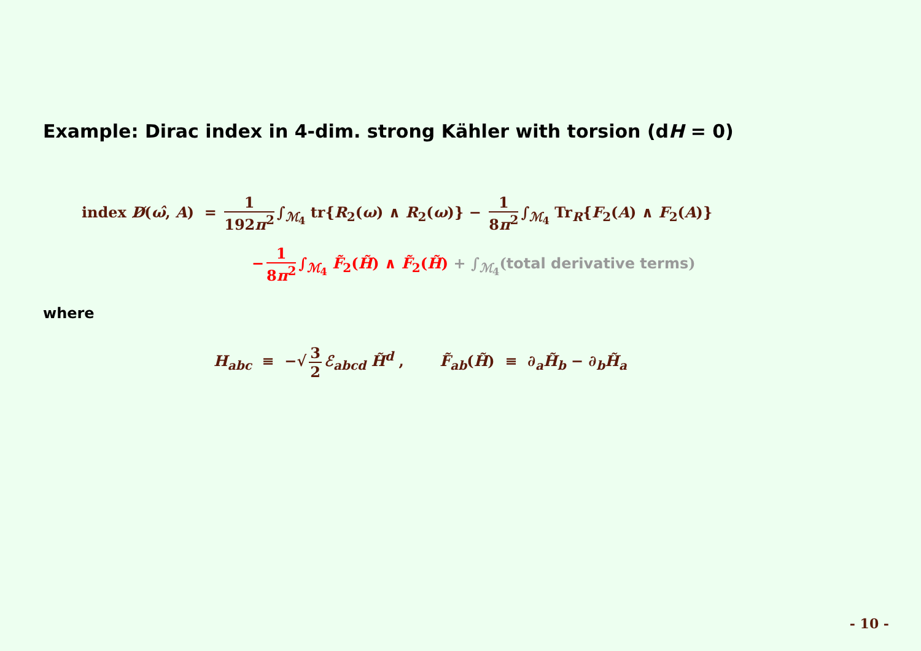Example: Dirac index in 4-dim. strong Kähler with torsion (dH = 0)
index D̸(ω̂, A) = 1 192π<sup>2</sup> ∫<sub>ℳ<sub>4</sub></sub> tr{R<sub>2</sub>(ω) ∧ R<sub>2</sub>(ω)} − 1 8π<sup>2</sup> ∫<sub>ℳ<sub>4</sub></sub> Tr<sub>R</sub>{F<sub>2</sub>(A) ∧ F<sub>2</sub>(A)}
− 1 8π<sup>2</sup> ∫<sub>ℳ<sub>4</sub></sub> F̃<sub>2</sub>(H̃) ∧ F̃<sub>2</sub>(H̃) + ∫<sub>ℳ<sub>4</sub></sub>(total derivative terms)
where
H<sub>abc</sub> ≡ −√ 3 2 ℰ<sub>abcd</sub> H̃<sup>d</sup> , F̃<sub>ab</sub>(H̃) ≡ ∂<sub>a</sub>H̃<sub>b</sub> − ∂<sub>b</sub>H̃<sub>a</sub>
- 10 -